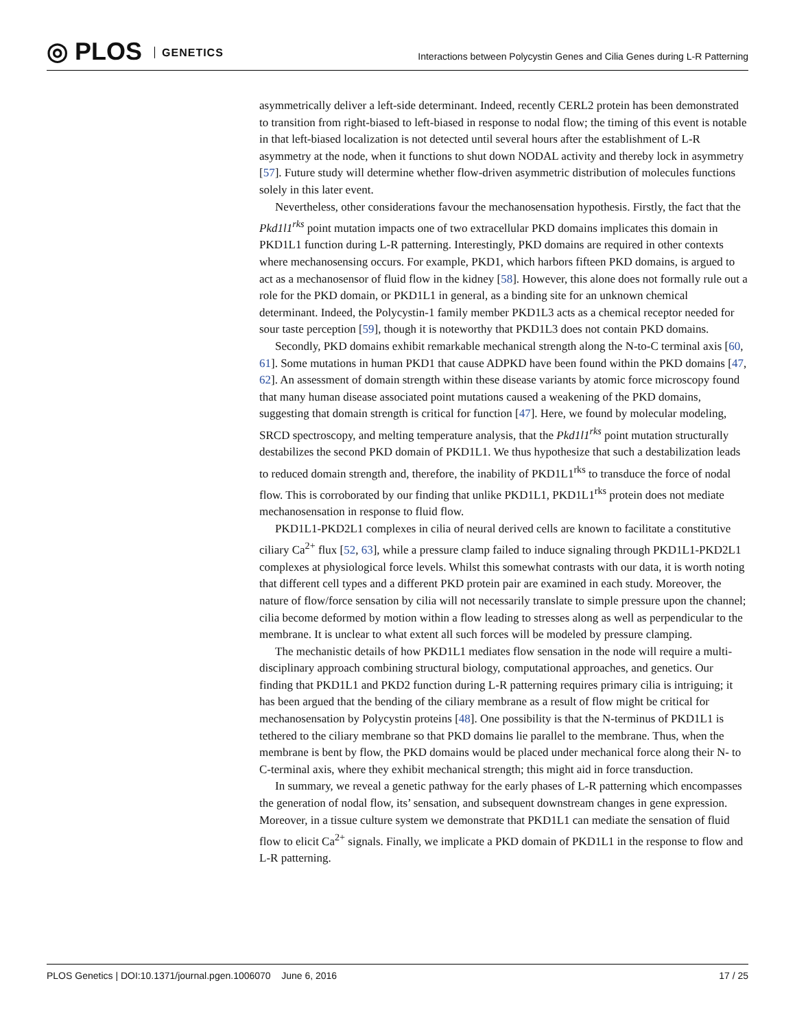◎ PLOS GENETICS
Interactions between Polycystin Genes and Cilia Genes during L-R Patterning
asymmetrically deliver a left-side determinant. Indeed, recently CERL2 protein has been demonstrated to transition from right-biased to left-biased in response to nodal flow; the timing of this event is notable in that left-biased localization is not detected until several hours after the establishment of L-R asymmetry at the node, when it functions to shut down NODAL activity and thereby lock in asymmetry [57]. Future study will determine whether flow-driven asymmetric distribution of molecules functions solely in this later event.
Nevertheless, other considerations favour the mechanosensation hypothesis. Firstly, the fact that the Pkd1l1<sup>rks</sup> point mutation impacts one of two extracellular PKD domains implicates this domain in PKD1L1 function during L-R patterning. Interestingly, PKD domains are required in other contexts where mechanosensing occurs. For example, PKD1, which harbors fifteen PKD domains, is argued to act as a mechanosensor of fluid flow in the kidney [58]. However, this alone does not formally rule out a role for the PKD domain, or PKD1L1 in general, as a binding site for an unknown chemical determinant. Indeed, the Polycystin-1 family member PKD1L3 acts as a chemical receptor needed for sour taste perception [59], though it is noteworthy that PKD1L3 does not contain PKD domains.
Secondly, PKD domains exhibit remarkable mechanical strength along the N-to-C terminal axis [60, 61]. Some mutations in human PKD1 that cause ADPKD have been found within the PKD domains [47, 62]. An assessment of domain strength within these disease variants by atomic force microscopy found that many human disease associated point mutations caused a weakening of the PKD domains, suggesting that domain strength is critical for function [47]. Here, we found by molecular modeling, SRCD spectroscopy, and melting temperature analysis, that the Pkd1l1<sup>rks</sup> point mutation structurally destabilizes the second PKD domain of PKD1L1. We thus hypothesize that such a destabilization leads to reduced domain strength and, therefore, the inability of PKD1L1<sup>rks</sup> to transduce the force of nodal flow. This is corroborated by our finding that unlike PKD1L1, PKD1L1<sup>rks</sup> protein does not mediate mechanosensation in response to fluid flow.
PKD1L1-PKD2L1 complexes in cilia of neural derived cells are known to facilitate a constitutive ciliary Ca<sup>2+</sup> flux [52, 63], while a pressure clamp failed to induce signaling through PKD1L1-PKD2L1 complexes at physiological force levels. Whilst this somewhat contrasts with our data, it is worth noting that different cell types and a different PKD protein pair are examined in each study. Moreover, the nature of flow/force sensation by cilia will not necessarily translate to simple pressure upon the channel; cilia become deformed by motion within a flow leading to stresses along as well as perpendicular to the membrane. It is unclear to what extent all such forces will be modeled by pressure clamping.
The mechanistic details of how PKD1L1 mediates flow sensation in the node will require a multi-disciplinary approach combining structural biology, computational approaches, and genetics. Our finding that PKD1L1 and PKD2 function during L-R patterning requires primary cilia is intriguing; it has been argued that the bending of the ciliary membrane as a result of flow might be critical for mechanosensation by Polycystin proteins [48]. One possibility is that the N-terminus of PKD1L1 is tethered to the ciliary membrane so that PKD domains lie parallel to the membrane. Thus, when the membrane is bent by flow, the PKD domains would be placed under mechanical force along their N- to C-terminal axis, where they exhibit mechanical strength; this might aid in force transduction.
In summary, we reveal a genetic pathway for the early phases of L-R patterning which encompasses the generation of nodal flow, its’ sensation, and subsequent downstream changes in gene expression. Moreover, in a tissue culture system we demonstrate that PKD1L1 can mediate the sensation of fluid flow to elicit Ca<sup>2+</sup> signals. Finally, we implicate a PKD domain of PKD1L1 in the response to flow and L-R patterning.
17 / 25 PLOS Genetics | DOI:10.1371/journal.pgen.1006070 June 6, 2016